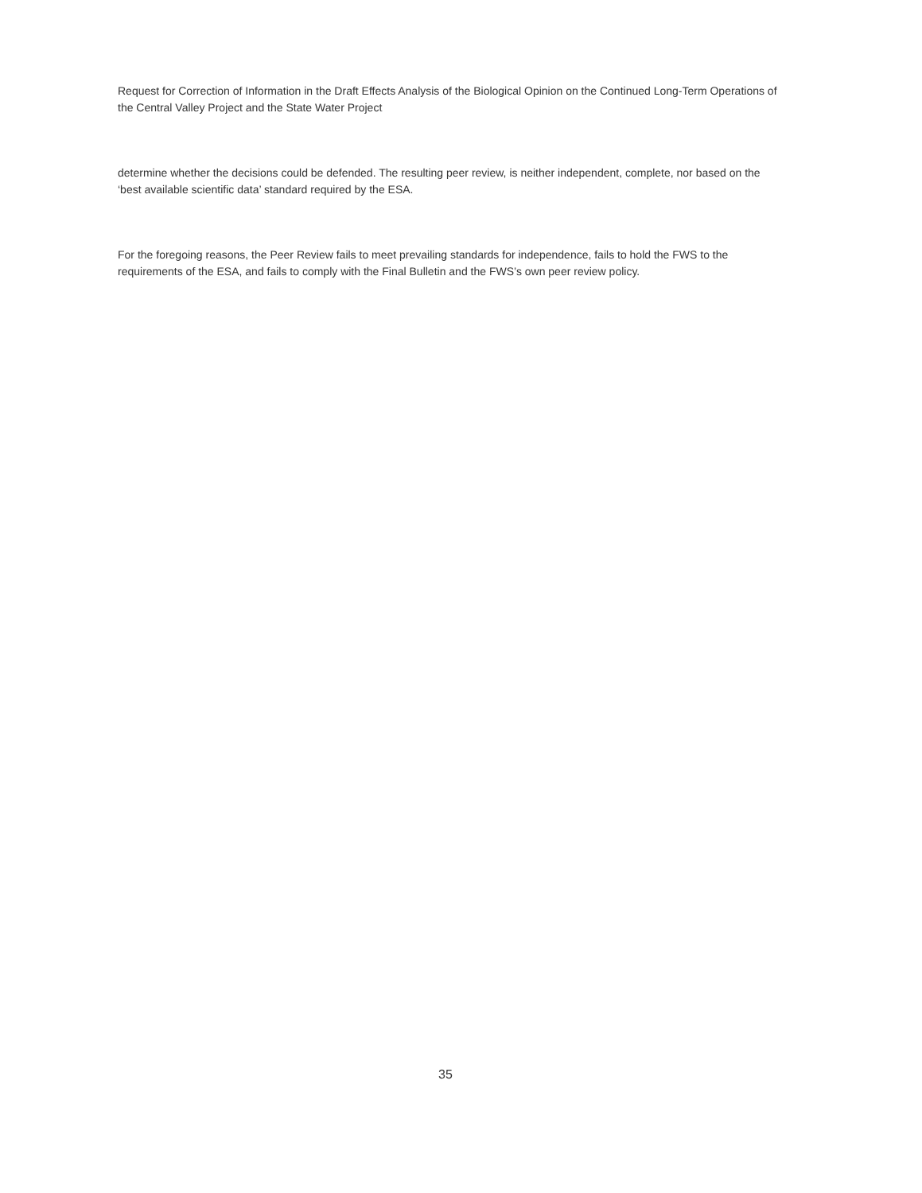Request for Correction of Information in the Draft Effects Analysis of the Biological Opinion on the Continued Long-Term Operations of the Central Valley Project and the State Water Project
determine whether the decisions could be defended. The resulting peer review, is neither independent, complete, nor based on the ‘best available scientific data’ standard required by the ESA.
For the foregoing reasons, the Peer Review fails to meet prevailing standards for independence, fails to hold the FWS to the requirements of the ESA, and fails to comply with the Final Bulletin and the FWS’s own peer review policy.
35